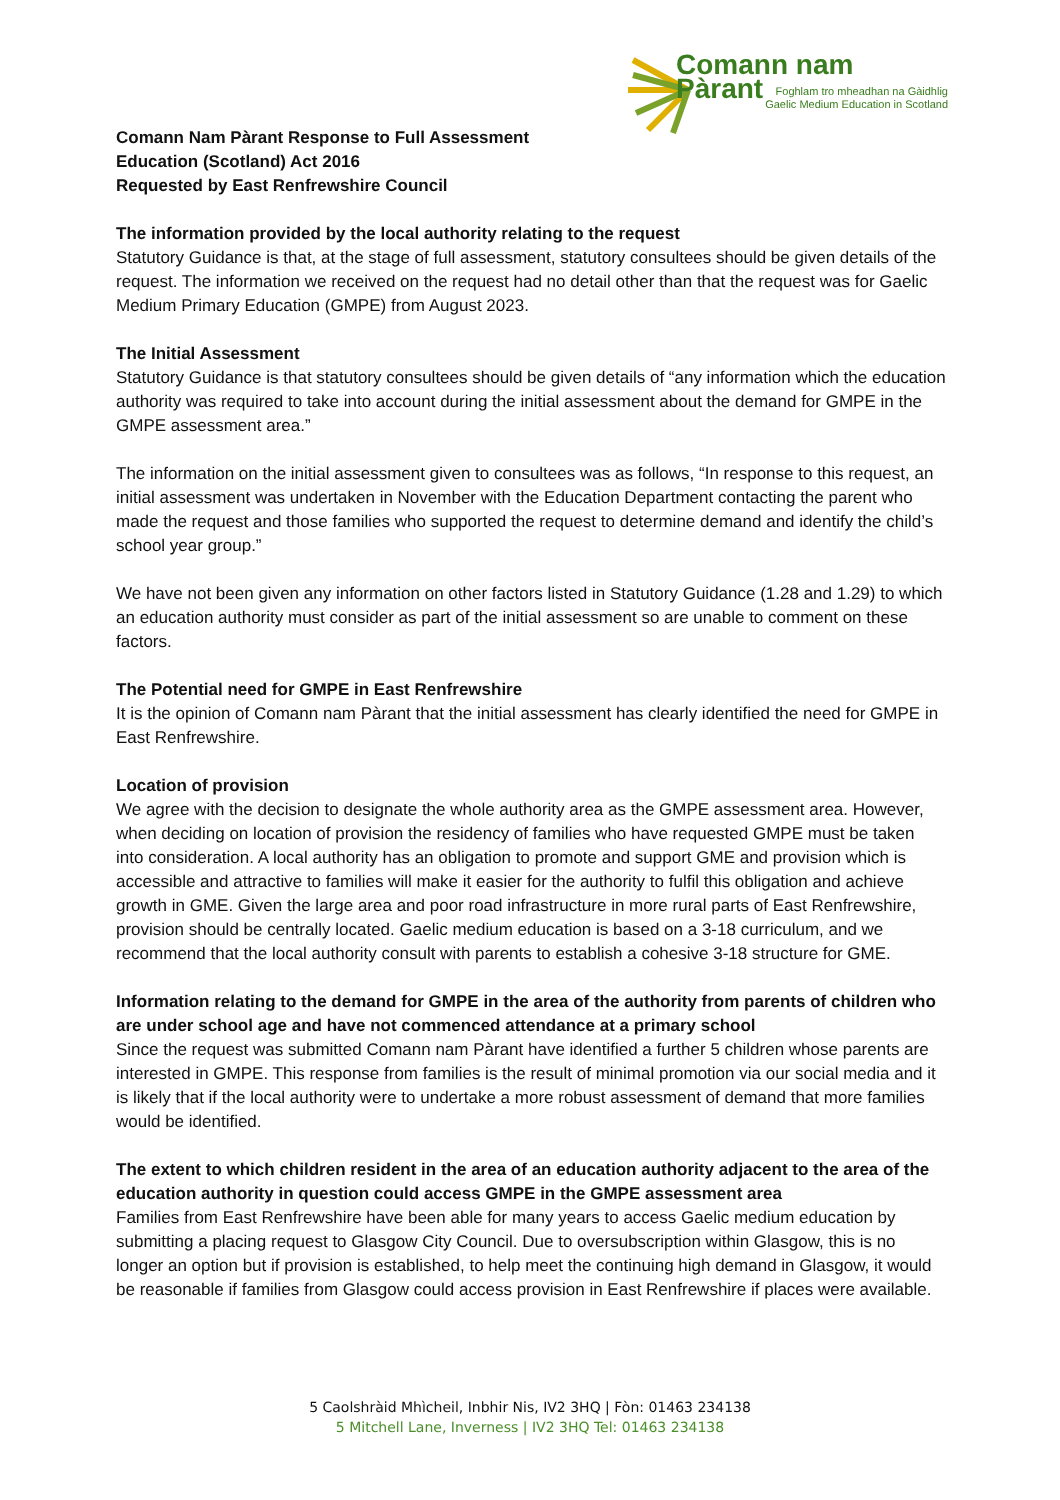Comann nam Pàrant
Foghlam tro mheadhan na Gàidhlig
Gaelic Medium Education in Scotland
Comann Nam Pàrant Response to Full Assessment
Education (Scotland) Act 2016
Requested by East Renfrewshire Council
The information provided by the local authority relating to the request
Statutory Guidance is that, at the stage of full assessment, statutory consultees should be given details of the request. The information we received on the request had no detail other than that the request was for Gaelic Medium Primary Education (GMPE) from August 2023.
The Initial Assessment
Statutory Guidance is that statutory consultees should be given details of “any information which the education authority was required to take into account during the initial assessment about the demand for GMPE in the GMPE assessment area.”
The information on the initial assessment given to consultees was as follows, “In response to this request, an initial assessment was undertaken in November with the Education Department contacting the parent who made the request and those families who supported the request to determine demand and identify the child’s school year group.”
We have not been given any information on other factors listed in Statutory Guidance (1.28 and 1.29) to which an education authority must consider as part of the initial assessment so are unable to comment on these factors.
The Potential need for GMPE in East Renfrewshire
It is the opinion of Comann nam Pàrant that the initial assessment has clearly identified the need for GMPE in East Renfrewshire.
Location of provision
We agree with the decision to designate the whole authority area as the GMPE assessment area. However, when deciding on location of provision the residency of families who have requested GMPE must be taken into consideration. A local authority has an obligation to promote and support GME and provision which is accessible and attractive to families will make it easier for the authority to fulfil this obligation and achieve growth in GME. Given the large area and poor road infrastructure in more rural parts of East Renfrewshire, provision should be centrally located. Gaelic medium education is based on a 3-18 curriculum, and we recommend that the local authority consult with parents to establish a cohesive 3-18 structure for GME.
Information relating to the demand for GMPE in the area of the authority from parents of children who are under school age and have not commenced attendance at a primary school
Since the request was submitted Comann nam Pàrant have identified a further 5 children whose parents are interested in GMPE. This response from families is the result of minimal promotion via our social media and it is likely that if the local authority were to undertake a more robust assessment of demand that more families would be identified.
The extent to which children resident in the area of an education authority adjacent to the area of the education authority in question could access GMPE in the GMPE assessment area
Families from East Renfrewshire have been able for many years to access Gaelic medium education by submitting a placing request to Glasgow City Council. Due to oversubscription within Glasgow, this is no longer an option but if provision is established, to help meet the continuing high demand in Glasgow, it would be reasonable if families from Glasgow could access provision in East Renfrewshire if places were available.
5 Caolshràid Mhìcheil, Inbhir Nis, IV2 3HQ | Fòn: 01463 234138
5 Mitchell Lane, Inverness | IV2 3HQ Tel: 01463 234138